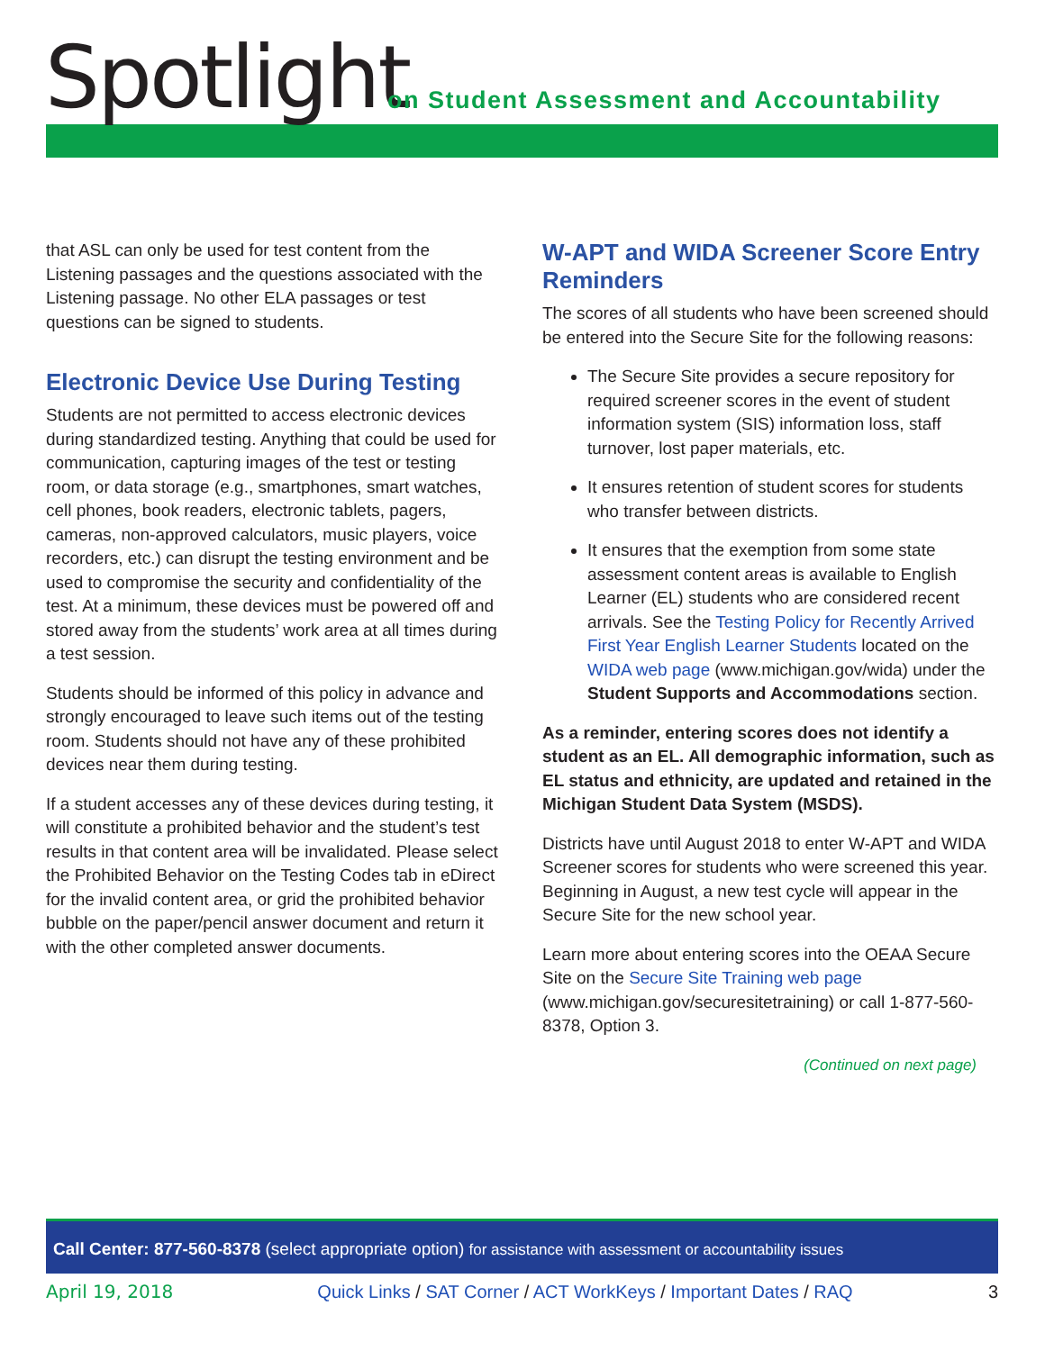Spotlight
on Student Assessment and Accountability
that ASL can only be used for test content from the Listening passages and the questions associated with the Listening passage. No other ELA passages or test questions can be signed to students.
Electronic Device Use During Testing
Students are not permitted to access electronic devices during standardized testing. Anything that could be used for communication, capturing images of the test or testing room, or data storage (e.g., smartphones, smart watches, cell phones, book readers, electronic tablets, pagers, cameras, non-approved calculators, music players, voice recorders, etc.) can disrupt the testing environment and be used to compromise the security and confidentiality of the test. At a minimum, these devices must be powered off and stored away from the students’ work area at all times during a test session.
Students should be informed of this policy in advance and strongly encouraged to leave such items out of the testing room. Students should not have any of these prohibited devices near them during testing.
If a student accesses any of these devices during testing, it will constitute a prohibited behavior and the student’s test results in that content area will be invalidated. Please select the Prohibited Behavior on the Testing Codes tab in eDirect for the invalid content area, or grid the prohibited behavior bubble on the paper/pencil answer document and return it with the other completed answer documents.
W-APT and WIDA Screener Score Entry Reminders
The scores of all students who have been screened should be entered into the Secure Site for the following reasons:
The Secure Site provides a secure repository for required screener scores in the event of student information system (SIS) information loss, staff turnover, lost paper materials, etc.
It ensures retention of student scores for students who transfer between districts.
It ensures that the exemption from some state assessment content areas is available to English Learner (EL) students who are considered recent arrivals. See the Testing Policy for Recently Arrived First Year English Learner Students located on the WIDA web page (www.michigan.gov/wida) under the Student Supports and Accommodations section.
As a reminder, entering scores does not identify a student as an EL. All demographic information, such as EL status and ethnicity, are updated and retained in the Michigan Student Data System (MSDS).
Districts have until August 2018 to enter W-APT and WIDA Screener scores for students who were screened this year. Beginning in August, a new test cycle will appear in the Secure Site for the new school year.
Learn more about entering scores into the OEAA Secure Site on the Secure Site Training web page (www.michigan.gov/securesitetraining) or call 1-877-560-8378, Option 3.
(Continued on next page)
Call Center: 877-560-8378 (select appropriate option) for assistance with assessment or accountability issues
April 19, 2018 Quick Links / SAT Corner / ACT WorkKeys / Important Dates / RAQ 3